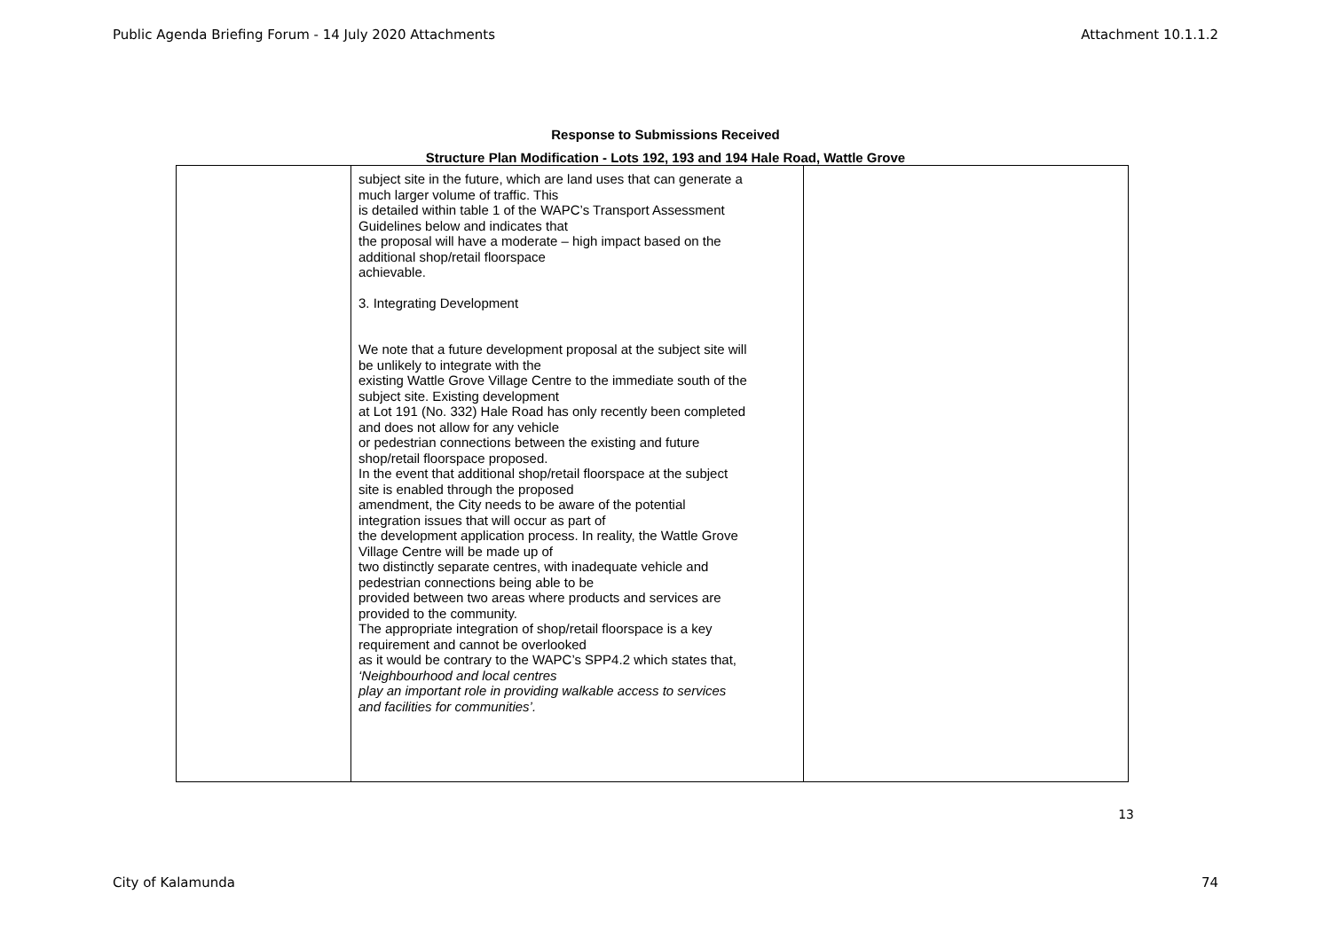Public Agenda Briefing Forum - 14 July 2020 Attachments Attachment 10.1.1.2
Response to Submissions Received
Structure Plan Modification - Lots 192, 193 and 194 Hale Road, Wattle Grove
| | subject site in the future, which are land uses that can generate a much larger volume of traffic. This is detailed within table 1 of the WAPC’s Transport Assessment Guidelines below and indicates that the proposal will have a moderate – high impact based on the additional shop/retail floorspace achievable. 3. Integrating Development We note that a future development proposal at the subject site will be unlikely to integrate with the existing Wattle Grove Village Centre to the immediate south of the subject site. Existing development at Lot 191 (No. 332) Hale Road has only recently been completed and does not allow for any vehicle or pedestrian connections between the existing and future shop/retail floorspace proposed. In the event that additional shop/retail floorspace at the subject site is enabled through the proposed amendment, the City needs to be aware of the potential integration issues that will occur as part of the development application process. In reality, the Wattle Grove Village Centre will be made up of two distinctly separate centres, with inadequate vehicle and pedestrian connections being able to be provided between two areas where products and services are provided to the community. The appropriate integration of shop/retail floorspace is a key requirement and cannot be overlooked as it would be contrary to the WAPC’s SPP4.2 which states that, ‘Neighbourhood and local centres play an important role in providing walkable access to services and facilities for communities’. | |
13
City of Kalamunda 74